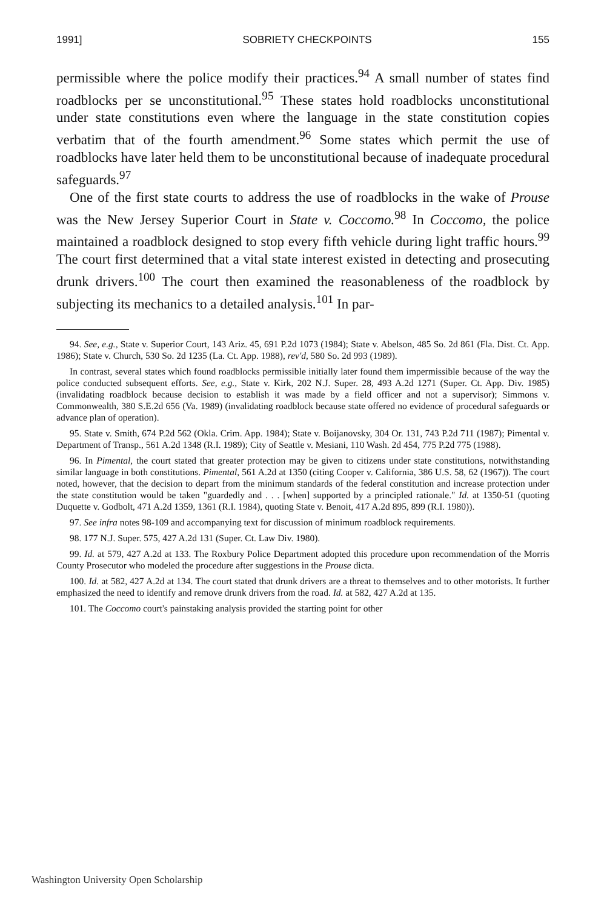1991] SOBRIETY CHECKPOINTS 155
permissible where the police modify their practices.<sup>94</sup> A small number of states find roadblocks per se unconstitutional.<sup>95</sup> These states hold roadblocks unconstitutional under state constitutions even where the language in the state constitution copies verbatim that of the fourth amendment.<sup>96</sup> Some states which permit the use of roadblocks have later held them to be unconstitutional because of inadequate procedural safeguards.<sup>97</sup>
One of the first state courts to address the use of roadblocks in the wake of Prouse was the New Jersey Superior Court in State v. Coccomo.<sup>98</sup> In Coccomo, the police maintained a roadblock designed to stop every fifth vehicle during light traffic hours.<sup>99</sup> The court first determined that a vital state interest existed in detecting and prosecuting drunk drivers.<sup>100</sup> The court then examined the reasonableness of the roadblock by subjecting its mechanics to a detailed analysis.<sup>101</sup> In par-
94. See, e.g., State v. Superior Court, 143 Ariz. 45, 691 P.2d 1073 (1984); State v. Abelson, 485 So. 2d 861 (Fla. Dist. Ct. App. 1986); State v. Church, 530 So. 2d 1235 (La. Ct. App. 1988), rev'd, 580 So. 2d 993 (1989).
In contrast, several states which found roadblocks permissible initially later found them impermissible because of the way the police conducted subsequent efforts. See, e.g., State v. Kirk, 202 N.J. Super. 28, 493 A.2d 1271 (Super. Ct. App. Div. 1985) (invalidating roadblock because decision to establish it was made by a field officer and not a supervisor); Simmons v. Commonwealth, 380 S.E.2d 656 (Va. 1989) (invalidating roadblock because state offered no evidence of procedural safeguards or advance plan of operation).
95. State v. Smith, 674 P.2d 562 (Okla. Crim. App. 1984); State v. Boijanovsky, 304 Or. 131, 743 P.2d 711 (1987); Pimental v. Department of Transp., 561 A.2d 1348 (R.I. 1989); City of Seattle v. Mesiani, 110 Wash. 2d 454, 775 P.2d 775 (1988).
96. In Pimental, the court stated that greater protection may be given to citizens under state constitutions, notwithstanding similar language in both constitutions. Pimental, 561 A.2d at 1350 (citing Cooper v. California, 386 U.S. 58, 62 (1967)). The court noted, however, that the decision to depart from the minimum standards of the federal constitution and increase protection under the state constitution would be taken "guardedly and . . . [when] supported by a principled rationale." Id. at 1350-51 (quoting Duquette v. Godbolt, 471 A.2d 1359, 1361 (R.I. 1984), quoting State v. Benoit, 417 A.2d 895, 899 (R.I. 1980)).
97. See infra notes 98-109 and accompanying text for discussion of minimum roadblock requirements.
98. 177 N.J. Super. 575, 427 A.2d 131 (Super. Ct. Law Div. 1980).
99. Id. at 579, 427 A.2d at 133. The Roxbury Police Department adopted this procedure upon recommendation of the Morris County Prosecutor who modeled the procedure after suggestions in the Prouse dicta.
100. Id. at 582, 427 A.2d at 134. The court stated that drunk drivers are a threat to themselves and to other motorists. It further emphasized the need to identify and remove drunk drivers from the road. Id. at 582, 427 A.2d at 135.
101. The Coccomo court's painstaking analysis provided the starting point for other
Washington University Open Scholarship